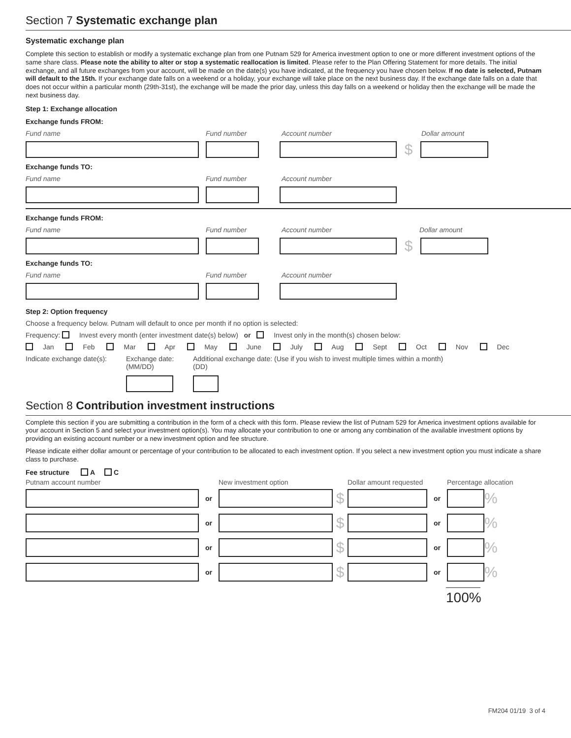Section 7 Systematic exchange plan
Systematic exchange plan
Complete this section to establish or modify a systematic exchange plan from one Putnam 529 for America investment option to one or more different investment options of the same share class. Please note the ability to alter or stop a systematic reallocation is limited. Please refer to the Plan Offering Statement for more details. The initial exchange, and all future exchanges from your account, will be made on the date(s) you have indicated, at the frequency you have chosen below. If no date is selected, Putnam will default to the 15th. If your exchange date falls on a weekend or a holiday, your exchange will take place on the next business day. If the exchange date falls on a date that does not occur within a particular month (29th-31st), the exchange will be made the prior day, unless this day falls on a weekend or holiday then the exchange will be made the next business day.
Step 1: Exchange allocation
Exchange funds FROM:
Fund name Fund number Account number Dollar amount
$
Exchange funds TO:
Fund name Fund number Account number
Exchange funds FROM:
Fund name Fund number Account number Dollar amount
$
Exchange funds TO:
Fund name Fund number Account number
Step 2: Option frequency
Choose a frequency below. Putnam will default to once per month if no option is selected:
Frequency: Invest every month (enter investment date(s) below) or Invest only in the month(s) chosen below:
Jan Feb Mar Apr May June July Aug Sept Oct Nov Dec
Indicate exchange date(s):
Exchange date:
(MM/DD)
Additional exchange date: (Use if you wish to invest multiple times within a month)
(DD)
Section 8 Contribution investment instructions
Complete this section if you are submitting a contribution in the form of a check with this form. Please review the list of Putnam 529 for America investment options available for your account in Section 5 and select your investment option(s). You may allocate your contribution to one or among any combination of the available investment options by providing an existing account number or a new investment option and fee structure.
Please indicate either dollar amount or percentage of your contribution to be allocated to each investment option. If you select a new investment option you must indicate a share class to purchase.
Fee structure A C
Putnam account number New investment option Dollar amount requested Percentage allocation
or
$
or
%
or
$
or
%
or
$
or
%
or
$
or
%
100%
FM204 01/19 3 of 4